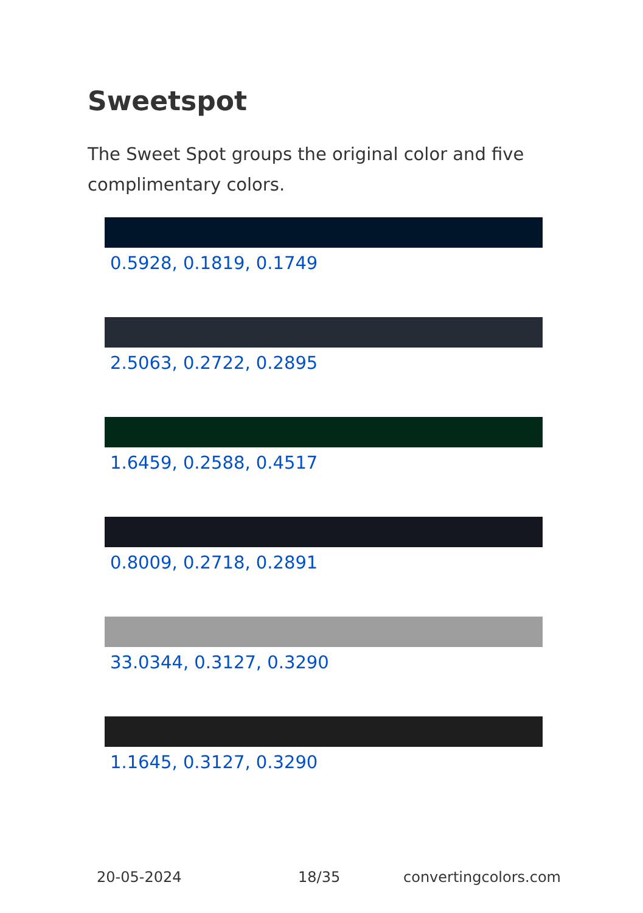Sweetspot
The Sweet Spot groups the original color and five complimentary colors.
0.5928, 0.1819, 0.1749
2.5063, 0.2722, 0.2895
1.6459, 0.2588, 0.4517
0.8009, 0.2718, 0.2891
33.0344, 0.3127, 0.3290
1.1645, 0.3127, 0.3290
20-05-2024 18/35 convertingcolors.com